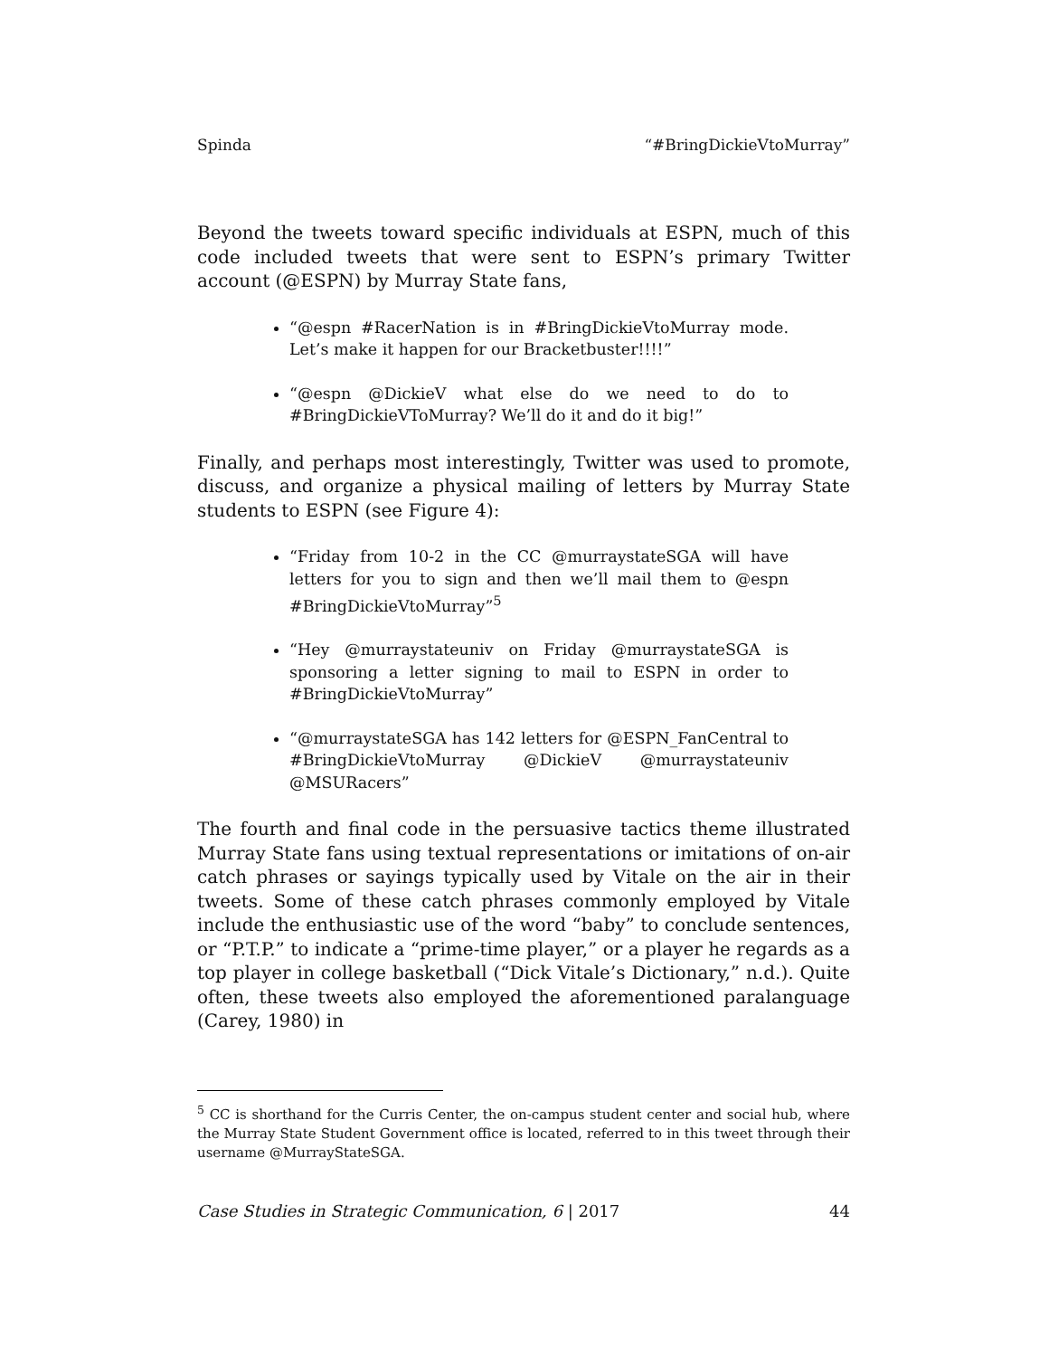Spinda “#BringDickieVtoMurray”
Beyond the tweets toward specific individuals at ESPN, much of this code included tweets that were sent to ESPN’s primary Twitter account (@ESPN) by Murray State fans,
“@espn #RacerNation is in #BringDickieVtoMurray mode. Let’s make it happen for our Bracketbuster!!!!”
“@espn @DickieV what else do we need to do to #BringDickieVToMurray? We’ll do it and do it big!”
Finally, and perhaps most interestingly, Twitter was used to promote, discuss, and organize a physical mailing of letters by Murray State students to ESPN (see Figure 4):
“Friday from 10-2 in the CC @murraystateSGA will have letters for you to sign and then we’ll mail them to @espn #BringDickieVtoMurray”<sup>5</sup>
“Hey @murraystateuniv on Friday @murraystateSGA is sponsoring a letter signing to mail to ESPN in order to #BringDickieVtoMurray”
“@murraystateSGA has 142 letters for @ESPN_FanCentral to #BringDickieVtoMurray @DickieV @murraystateuniv @MSURacers”
The fourth and final code in the persuasive tactics theme illustrated Murray State fans using textual representations or imitations of on-air catch phrases or sayings typically used by Vitale on the air in their tweets. Some of these catch phrases commonly employed by Vitale include the enthusiastic use of the word “baby” to conclude sentences, or “P.T.P.” to indicate a “prime-time player,” or a player he regards as a top player in college basketball (“Dick Vitale’s Dictionary,” n.d.). Quite often, these tweets also employed the aforementioned paralanguage (Carey, 1980) in
<sup>5</sup> CC is shorthand for the Curris Center, the on-campus student center and social hub, where the Murray State Student Government office is located, referred to in this tweet through their username @MurrayStateSGA.
Case Studies in Strategic Communication, 6 | 2017 44